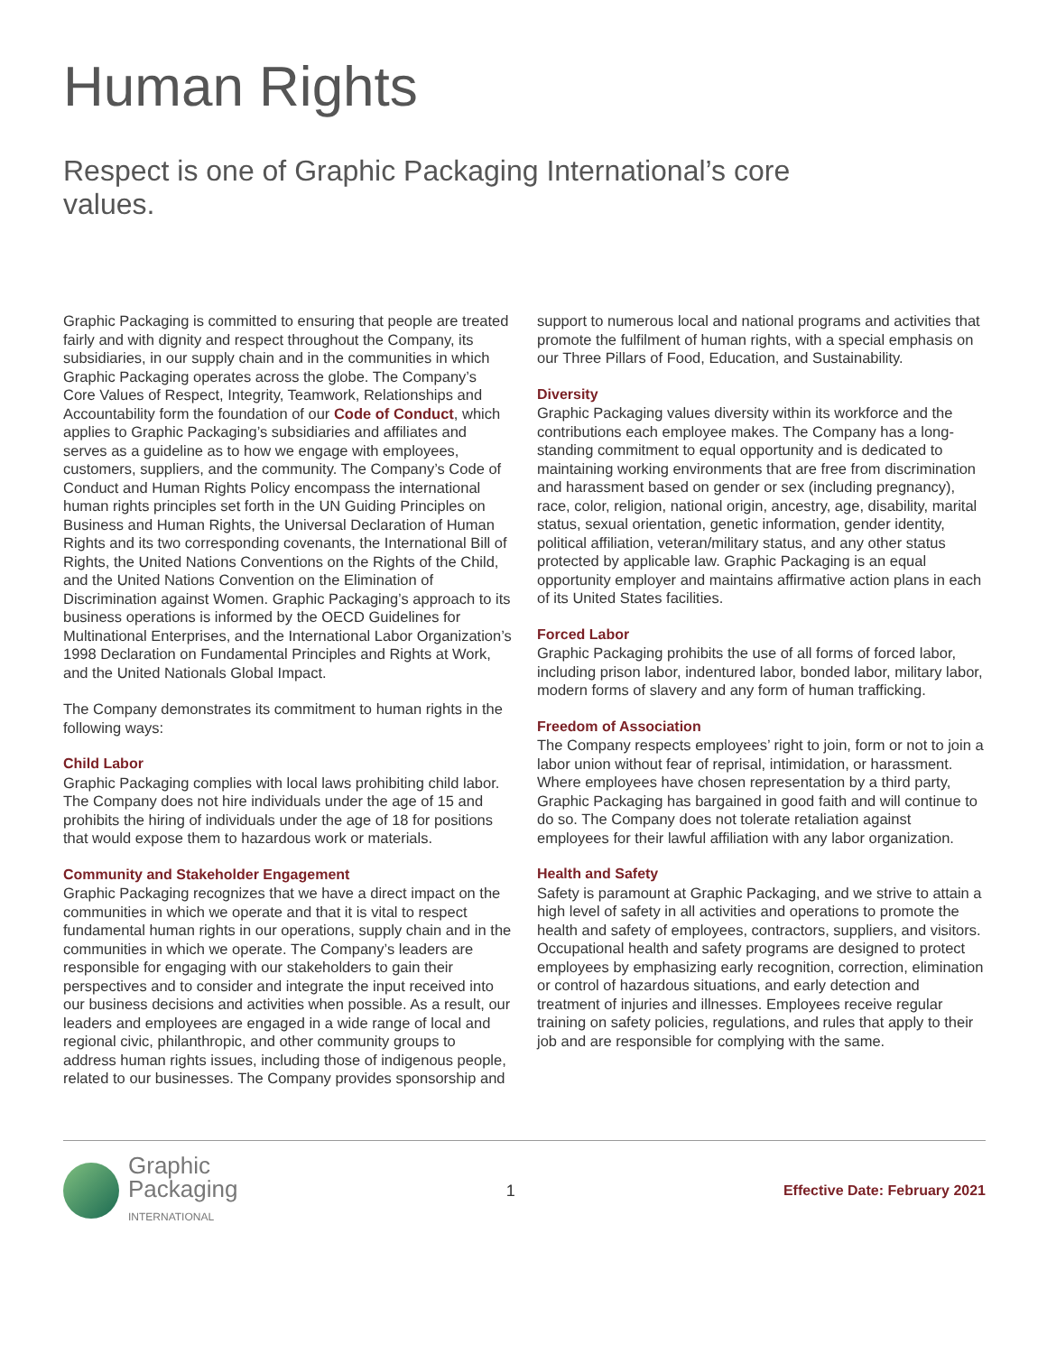Human Rights
Respect is one of Graphic Packaging International’s core values.
Graphic Packaging is committed to ensuring that people are treated fairly and with dignity and respect throughout the Company, its subsidiaries, in our supply chain and in the communities in which Graphic Packaging operates across the globe. The Company’s Core Values of Respect, Integrity, Teamwork, Relationships and Accountability form the foundation of our Code of Conduct, which applies to Graphic Packaging’s subsidiaries and affiliates and serves as a guideline as to how we engage with employees, customers, suppliers, and the community. The Company’s Code of Conduct and Human Rights Policy encompass the international human rights principles set forth in the UN Guiding Principles on Business and Human Rights, the Universal Declaration of Human Rights and its two corresponding covenants, the International Bill of Rights, the United Nations Conventions on the Rights of the Child, and the United Nations Convention on the Elimination of Discrimination against Women. Graphic Packaging’s approach to its business operations is informed by the OECD Guidelines for Multinational Enterprises, and the International Labor Organization’s 1998 Declaration on Fundamental Principles and Rights at Work, and the United Nationals Global Impact.
The Company demonstrates its commitment to human rights in the following ways:
Child Labor
Graphic Packaging complies with local laws prohibiting child labor. The Company does not hire individuals under the age of 15 and prohibits the hiring of individuals under the age of 18 for positions that would expose them to hazardous work or materials.
Community and Stakeholder Engagement
Graphic Packaging recognizes that we have a direct impact on the communities in which we operate and that it is vital to respect fundamental human rights in our operations, supply chain and in the communities in which we operate. The Company’s leaders are responsible for engaging with our stakeholders to gain their perspectives and to consider and integrate the input received into our business decisions and activities when possible. As a result, our leaders and employees are engaged in a wide range of local and regional civic, philanthropic, and other community groups to address human rights issues, including those of indigenous people, related to our businesses. The Company provides sponsorship and
support to numerous local and national programs and activities that promote the fulfilment of human rights, with a special emphasis on our Three Pillars of Food, Education, and Sustainability.
Diversity
Graphic Packaging values diversity within its workforce and the contributions each employee makes. The Company has a long-standing commitment to equal opportunity and is dedicated to maintaining working environments that are free from discrimination and harassment based on gender or sex (including pregnancy), race, color, religion, national origin, ancestry, age, disability, marital status, sexual orientation, genetic information, gender identity, political affiliation, veteran/military status, and any other status protected by applicable law. Graphic Packaging is an equal opportunity employer and maintains affirmative action plans in each of its United States facilities.
Forced Labor
Graphic Packaging prohibits the use of all forms of forced labor, including prison labor, indentured labor, bonded labor, military labor, modern forms of slavery and any form of human trafficking.
Freedom of Association
The Company respects employees’ right to join, form or not to join a labor union without fear of reprisal, intimidation, or harassment. Where employees have chosen representation by a third party, Graphic Packaging has bargained in good faith and will continue to do so. The Company does not tolerate retaliation against employees for their lawful affiliation with any labor organization.
Health and Safety
Safety is paramount at Graphic Packaging, and we strive to attain a high level of safety in all activities and operations to promote the health and safety of employees, contractors, suppliers, and visitors. Occupational health and safety programs are designed to protect employees by emphasizing early recognition, correction, elimination or control of hazardous situations, and early detection and treatment of injuries and illnesses. Employees receive regular training on safety policies, regulations, and rules that apply to their job and are responsible for complying with the same.
Graphic
Packaging
INTERNATIONAL
1 Effective Date: February 2021